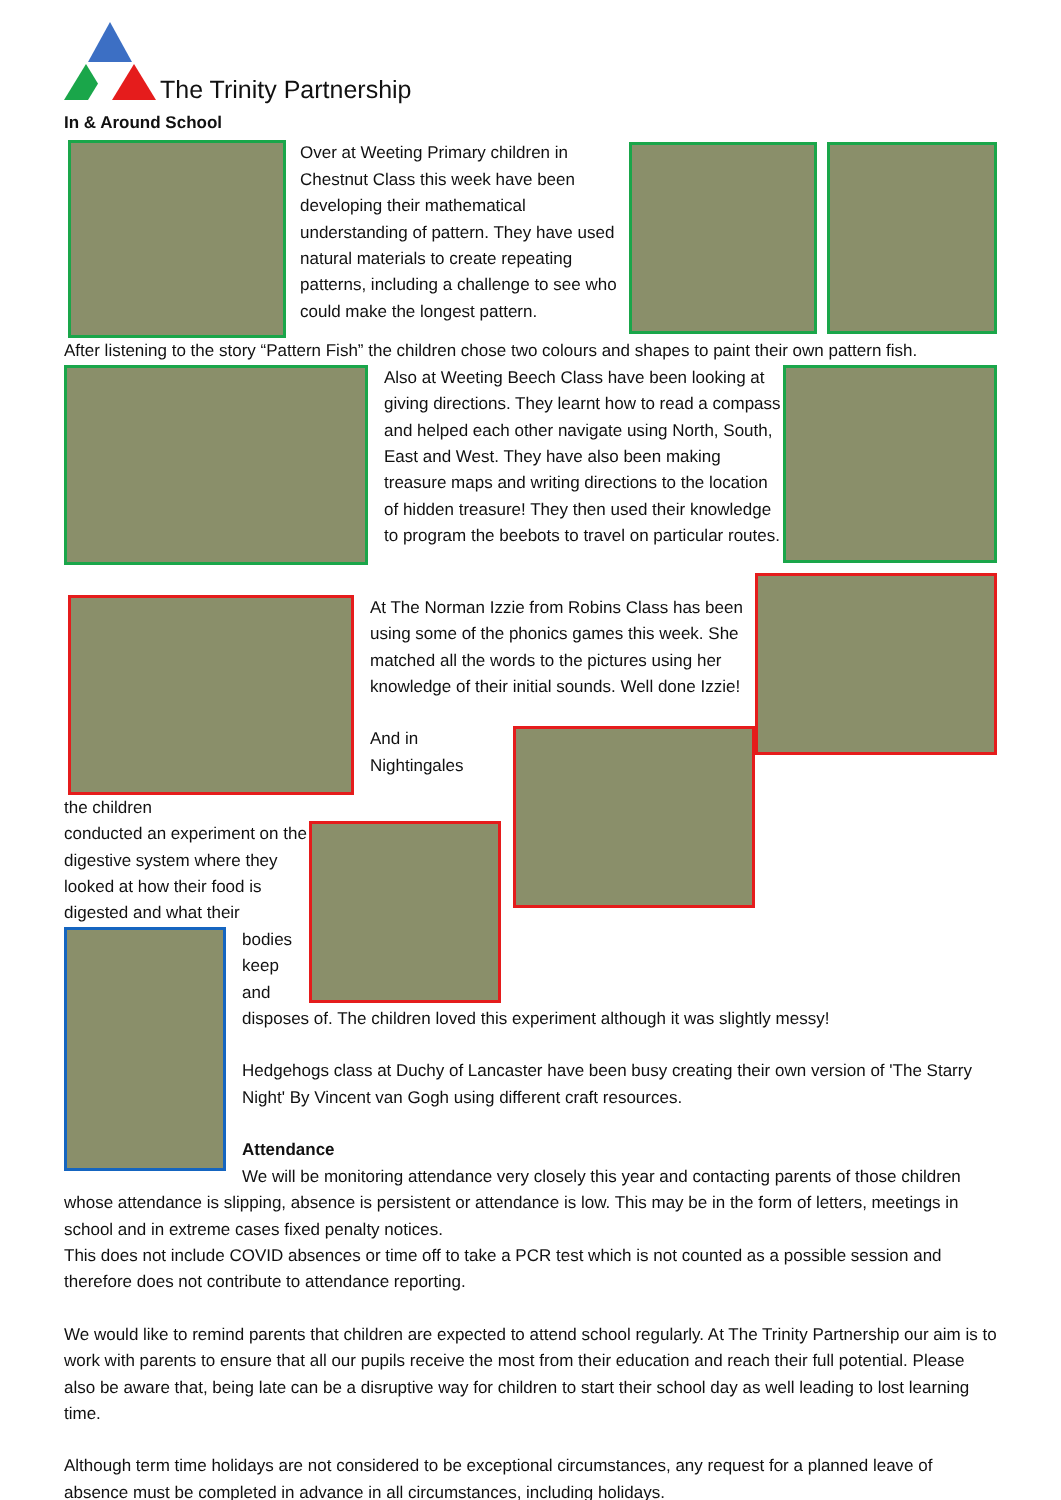The Trinity Partnership
In & Around School
Over at Weeting Primary children in Chestnut Class this week have been developing their mathematical understanding of pattern. They have used natural materials to create repeating patterns, including a challenge to see who could make the longest pattern.
After listening to the story “Pattern Fish” the children chose two colours and shapes to paint their own pattern fish.
Also at Weeting Beech Class have been looking at giving directions. They learnt how to read a compass and helped each other navigate using North, South, East and West. They have also been making treasure maps and writing directions to the location of hidden treasure! They then used their knowledge to program the beebots to travel on particular routes.
At The Norman Izzie from Robins Class has been using some of the phonics games this week. She matched all the words to the pictures using her knowledge of their initial sounds. Well done Izzie!
And in Nightingales
the children
conducted an experiment on the digestive system where they looked at how their food is digested and what their
bodies keep and disposes of. The children loved this experiment although it was slightly messy!
Hedgehogs class at Duchy of Lancaster have been busy creating their own version of 'The Starry Night' By Vincent van Gogh using different craft resources.
Attendance
We will be monitoring attendance very closely this year and contacting parents of those children whose attendance is slipping, absence is persistent or attendance is low. This may be in the form of letters, meetings in school and in extreme cases fixed penalty notices.
This does not include COVID absences or time off to take a PCR test which is not counted as a possible session and therefore does not contribute to attendance reporting.
We would like to remind parents that children are expected to attend school regularly. At The Trinity Partnership our aim is to work with parents to ensure that all our pupils receive the most from their education and reach their full potential. Please also be aware that, being late can be a disruptive way for children to start their school day as well leading to lost learning time.
Although term time holidays are not considered to be exceptional circumstances, any request for a planned leave of absence must be completed in advance in all circumstances, including holidays.